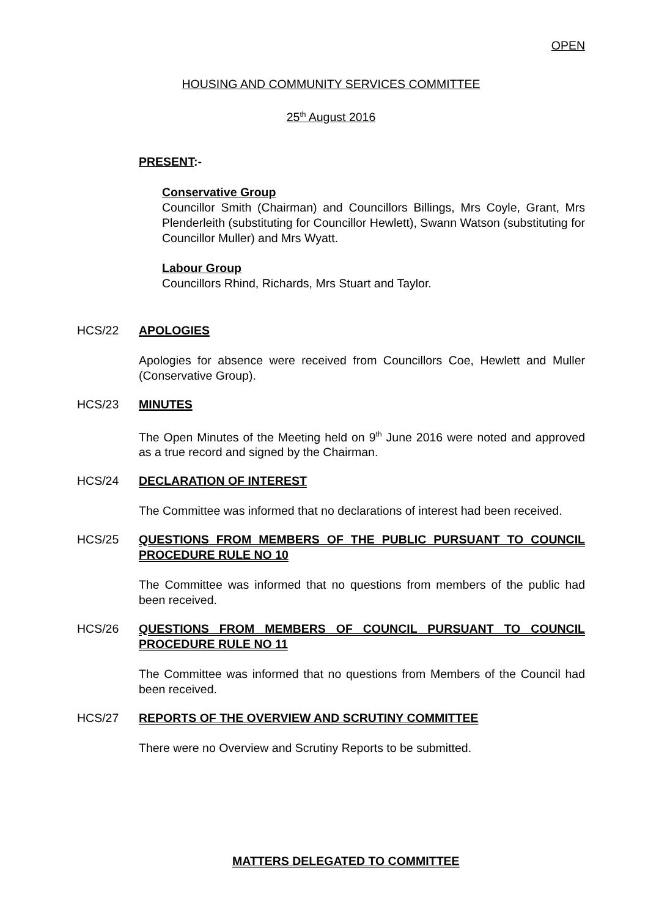OPEN
HOUSING AND COMMUNITY SERVICES COMMITTEE
25<sup>th</sup> August 2016
PRESENT:-
Conservative Group
Councillor Smith (Chairman) and Councillors Billings, Mrs Coyle, Grant, Mrs Plenderleith (substituting for Councillor Hewlett), Swann Watson (substituting for Councillor Muller) and Mrs Wyatt.
Labour Group
Councillors Rhind, Richards, Mrs Stuart and Taylor.
HCS/22 APOLOGIES
Apologies for absence were received from Councillors Coe, Hewlett and Muller (Conservative Group).
HCS/23 MINUTES
The Open Minutes of the Meeting held on 9<sup>th</sup> June 2016 were noted and approved as a true record and signed by the Chairman.
HCS/24 DECLARATION OF INTEREST
The Committee was informed that no declarations of interest had been received.
HCS/25 QUESTIONS FROM MEMBERS OF THE PUBLIC PURSUANT TO COUNCIL PROCEDURE RULE NO 10
The Committee was informed that no questions from members of the public had been received.
HCS/26 QUESTIONS FROM MEMBERS OF COUNCIL PURSUANT TO COUNCIL PROCEDURE RULE NO 11
The Committee was informed that no questions from Members of the Council had been received.
HCS/27 REPORTS OF THE OVERVIEW AND SCRUTINY COMMITTEE
There were no Overview and Scrutiny Reports to be submitted.
MATTERS DELEGATED TO COMMITTEE